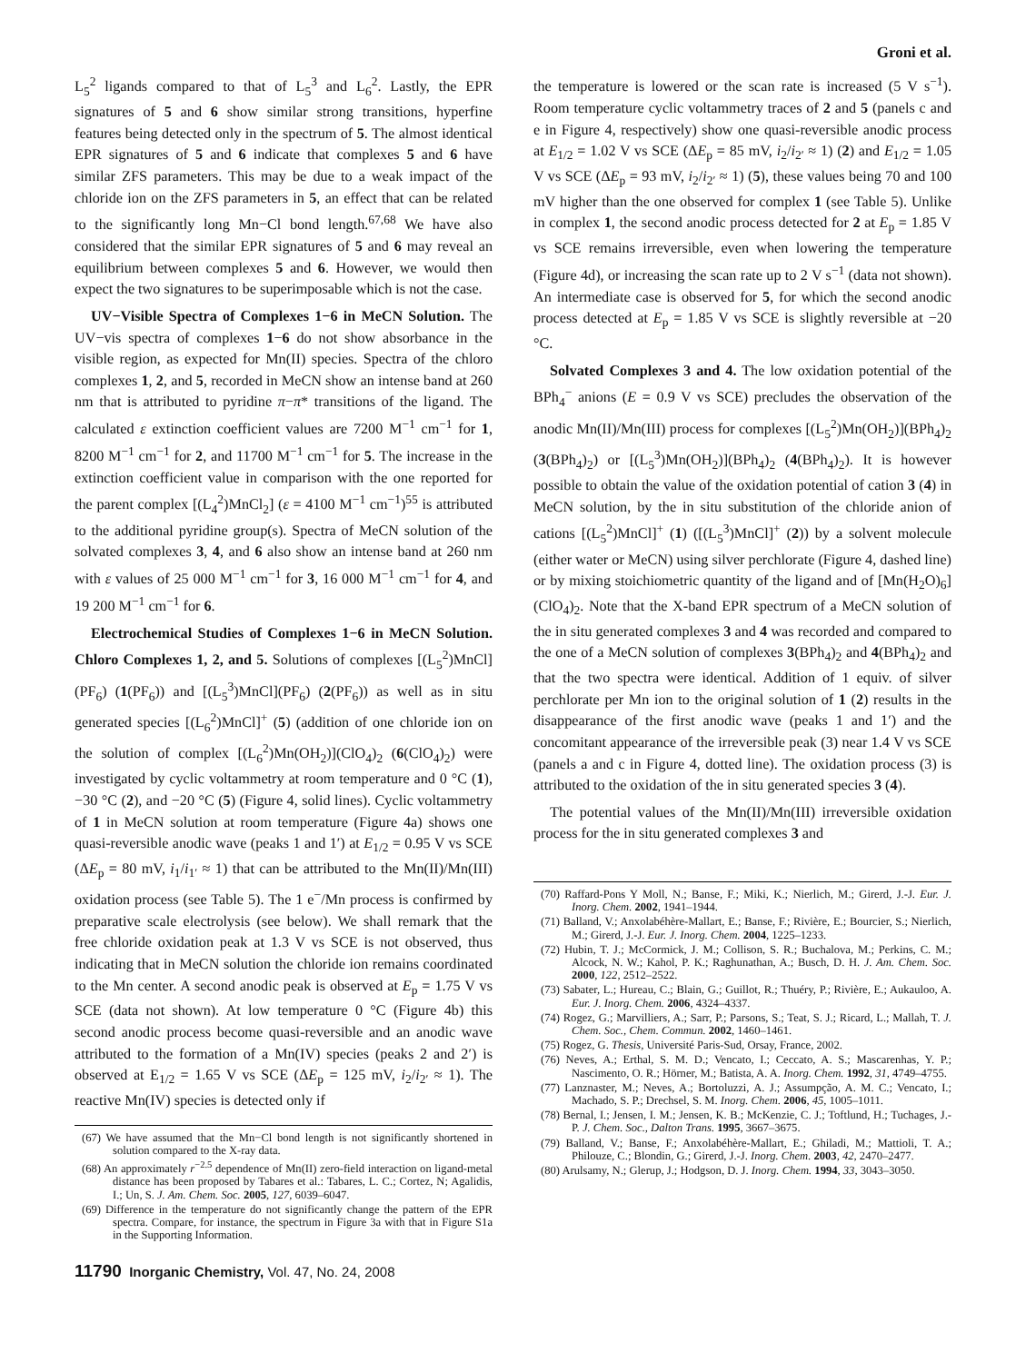Groni et al.
L<sub>5</sub><sup>2</sup> ligands compared to that of L<sub>5</sub><sup>3</sup> and L<sub>6</sub><sup>2</sup>. Lastly, the EPR signatures of 5 and 6 show similar strong transitions, hyperfine features being detected only in the spectrum of 5. The almost identical EPR signatures of 5 and 6 indicate that complexes 5 and 6 have similar ZFS parameters. This may be due to a weak impact of the chloride ion on the ZFS parameters in 5, an effect that can be related to the significantly long Mn−Cl bond length.<sup>67,68</sup> We have also considered that the similar EPR signatures of 5 and 6 may reveal an equilibrium between complexes 5 and 6. However, we would then expect the two signatures to be superimposable which is not the case.
UV−Visible Spectra of Complexes 1−6 in MeCN Solution. The UV−vis spectra of complexes 1−6 do not show absorbance in the visible region, as expected for Mn(II) species. Spectra of the chloro complexes 1, 2, and 5, recorded in MeCN show an intense band at 260 nm that is attributed to pyridine π−π* transitions of the ligand. The calculated ε extinction coefficient values are 7200 M<sup>−1</sup> cm<sup>−1</sup> for 1, 8200 M<sup>−1</sup> cm<sup>−1</sup> for 2, and 11700 M<sup>−1</sup> cm<sup>−1</sup> for 5. The increase in the extinction coefficient value in comparison with the one reported for the parent complex [(L<sub>4</sub><sup>2</sup>)MnCl<sub>2</sub>] (ε = 4100 M<sup>−1</sup> cm<sup>−1</sup>)<sup>55</sup> is attributed to the additional pyridine group(s). Spectra of MeCN solution of the solvated complexes 3, 4, and 6 also show an intense band at 260 nm with ε values of 25 000 M<sup>−1</sup> cm<sup>−1</sup> for 3, 16 000 M<sup>−1</sup> cm<sup>−1</sup> for 4, and 19 200 M<sup>−1</sup> cm<sup>−1</sup> for 6.
Electrochemical Studies of Complexes 1−6 in MeCN Solution. Chloro Complexes 1, 2, and 5. Solutions of complexes [(L<sub>5</sub><sup>2</sup>)MnCl](PF<sub>6</sub>) (1(PF<sub>6</sub>)) and [(L<sub>5</sub><sup>3</sup>)MnCl](PF<sub>6</sub>) (2(PF<sub>6</sub>)) as well as in situ generated species [(L<sub>6</sub><sup>2</sup>)MnCl]<sup>+</sup> (5) (addition of one chloride ion on the solution of complex [(L<sub>6</sub><sup>2</sup>)Mn(OH<sub>2</sub>)](ClO<sub>4</sub>)<sub>2</sub> (6(ClO<sub>4</sub>)<sub>2</sub>) were investigated by cyclic voltammetry at room temperature and 0 °C (1), −30 °C (2), and −20 °C (5) (Figure 4, solid lines). Cyclic voltammetry of 1 in MeCN solution at room temperature (Figure 4a) shows one quasi-reversible anodic wave (peaks 1 and 1′) at E<sub>1/2</sub> = 0.95 V vs SCE (ΔE<sub>p</sub> = 80 mV, i<sub>1</sub>/i<sub>1′</sub> ≈ 1) that can be attributed to the Mn(II)/Mn(III) oxidation process (see Table 5). The 1 e<sup>−</sup>/Mn process is confirmed by preparative scale electrolysis (see below). We shall remark that the free chloride oxidation peak at 1.3 V vs SCE is not observed, thus indicating that in MeCN solution the chloride ion remains coordinated to the Mn center. A second anodic peak is observed at E<sub>p</sub> = 1.75 V vs SCE (data not shown). At low temperature 0 °C (Figure 4b) this second anodic process become quasi-reversible and an anodic wave attributed to the formation of a Mn(IV) species (peaks 2 and 2′) is observed at E<sub>1/2</sub> = 1.65 V vs SCE (ΔE<sub>p</sub> = 125 mV, i<sub>2</sub>/i<sub>2′</sub> ≈ 1). The reactive Mn(IV) species is detected only if
(67) We have assumed that the Mn−Cl bond length is not significantly shortened in solution compared to the X-ray data.
(68) An approximately r<sup>−2.5</sup> dependence of Mn(II) zero-field interaction on ligand-metal distance has been proposed by Tabares et al.: Tabares, L. C.; Cortez, N; Agalidis, I.; Un, S. J. Am. Chem. Soc. 2005, 127, 6039–6047.
(69) Difference in the temperature do not significantly change the pattern of the EPR spectra. Compare, for instance, the spectrum in Figure 3a with that in Figure S1a in the Supporting Information.
11790 Inorganic Chemistry, Vol. 47, No. 24, 2008
the temperature is lowered or the scan rate is increased (5 V s<sup>−1</sup>). Room temperature cyclic voltammetry traces of 2 and 5 (panels c and e in Figure 4, respectively) show one quasi-reversible anodic process at E<sub>1/2</sub> = 1.02 V vs SCE (ΔE<sub>p</sub> = 85 mV, i<sub>2</sub>/i<sub>2′</sub> ≈ 1) (2) and E<sub>1/2</sub> = 1.05 V vs SCE (ΔE<sub>p</sub> = 93 mV, i<sub>2</sub>/i<sub>2′</sub> ≈ 1) (5), these values being 70 and 100 mV higher than the one observed for complex 1 (see Table 5). Unlike in complex 1, the second anodic process detected for 2 at E<sub>p</sub> = 1.85 V vs SCE remains irreversible, even when lowering the temperature (Figure 4d), or increasing the scan rate up to 2 V s<sup>−1</sup> (data not shown). An intermediate case is observed for 5, for which the second anodic process detected at E<sub>p</sub> = 1.85 V vs SCE is slightly reversible at −20 °C.
Solvated Complexes 3 and 4. The low oxidation potential of the BPh<sub>4</sub><sup>−</sup> anions (E = 0.9 V vs SCE) precludes the observation of the anodic Mn(II)/Mn(III) process for complexes [(L<sub>5</sub><sup>2</sup>)Mn(OH<sub>2</sub>)](BPh<sub>4</sub>)<sub>2</sub> (3(BPh<sub>4</sub>)<sub>2</sub>) or [(L<sub>5</sub><sup>3</sup>)Mn(OH<sub>2</sub>)](BPh<sub>4</sub>)<sub>2</sub> (4(BPh<sub>4</sub>)<sub>2</sub>). It is however possible to obtain the value of the oxidation potential of cation 3 (4) in MeCN solution, by the in situ substitution of the chloride anion of cations [(L<sub>5</sub><sup>2</sup>)MnCl]<sup>+</sup> (1) ([(L<sub>5</sub><sup>3</sup>)MnCl]<sup>+</sup> (2)) by a solvent molecule (either water or MeCN) using silver perchlorate (Figure 4, dashed line) or by mixing stoichiometric quantity of the ligand and of [Mn(H<sub>2</sub>O)<sub>6</sub>](ClO<sub>4</sub>)<sub>2</sub>. Note that the X-band EPR spectrum of a MeCN solution of the in situ generated complexes 3 and 4 was recorded and compared to the one of a MeCN solution of complexes 3(BPh<sub>4</sub>)<sub>2</sub> and 4(BPh<sub>4</sub>)<sub>2</sub> and that the two spectra were identical. Addition of 1 equiv. of silver perchlorate per Mn ion to the original solution of 1 (2) results in the disappearance of the first anodic wave (peaks 1 and 1′) and the concomitant appearance of the irreversible peak (3) near 1.4 V vs SCE (panels a and c in Figure 4, dotted line). The oxidation process (3) is attributed to the oxidation of the in situ generated species 3 (4).
The potential values of the Mn(II)/Mn(III) irreversible oxidation process for the in situ generated complexes 3 and
(70) Raffard-Pons Y Moll, N.; Banse, F.; Miki, K.; Nierlich, M.; Girerd, J.-J. Eur. J. Inorg. Chem. 2002, 1941–1944.
(71) Balland, V.; Anxolabéhère-Mallart, E.; Banse, F.; Rivière, E.; Bourcier, S.; Nierlich, M.; Girerd, J.-J. Eur. J. Inorg. Chem. 2004, 1225–1233.
(72) Hubin, T. J.; McCormick, J. M.; Collison, S. R.; Buchalova, M.; Perkins, C. M.; Alcock, N. W.; Kahol, P. K.; Raghunathan, A.; Busch, D. H. J. Am. Chem. Soc. 2000, 122, 2512–2522.
(73) Sabater, L.; Hureau, C.; Blain, G.; Guillot, R.; Thuéry, P.; Rivière, E.; Aukauloo, A. Eur. J. Inorg. Chem. 2006, 4324–4337.
(74) Rogez, G.; Marvilliers, A.; Sarr, P.; Parsons, S.; Teat, S. J.; Ricard, L.; Mallah, T. J. Chem. Soc., Chem. Commun. 2002, 1460–1461.
(75) Rogez, G. Thesis, Université Paris-Sud, Orsay, France, 2002.
(76) Neves, A.; Erthal, S. M. D.; Vencato, I.; Ceccato, A. S.; Mascarenhas, Y. P.; Nascimento, O. R.; Hörner, M.; Batista, A. A. Inorg. Chem. 1992, 31, 4749–4755.
(77) Lanznaster, M.; Neves, A.; Bortoluzzi, A. J.; Assumpção, A. M. C.; Vencato, I.; Machado, S. P.; Drechsel, S. M. Inorg. Chem. 2006, 45, 1005–1011.
(78) Bernal, I.; Jensen, I. M.; Jensen, K. B.; McKenzie, C. J.; Toftlund, H.; Tuchages, J.-P. J. Chem. Soc., Dalton Trans. 1995, 3667–3675.
(79) Balland, V.; Banse, F.; Anxolabéhère-Mallart, E.; Ghiladi, M.; Mattioli, T. A.; Philouze, C.; Blondin, G.; Girerd, J.-J. Inorg. Chem. 2003, 42, 2470–2477.
(80) Arulsamy, N.; Glerup, J.; Hodgson, D. J. Inorg. Chem. 1994, 33, 3043–3050.